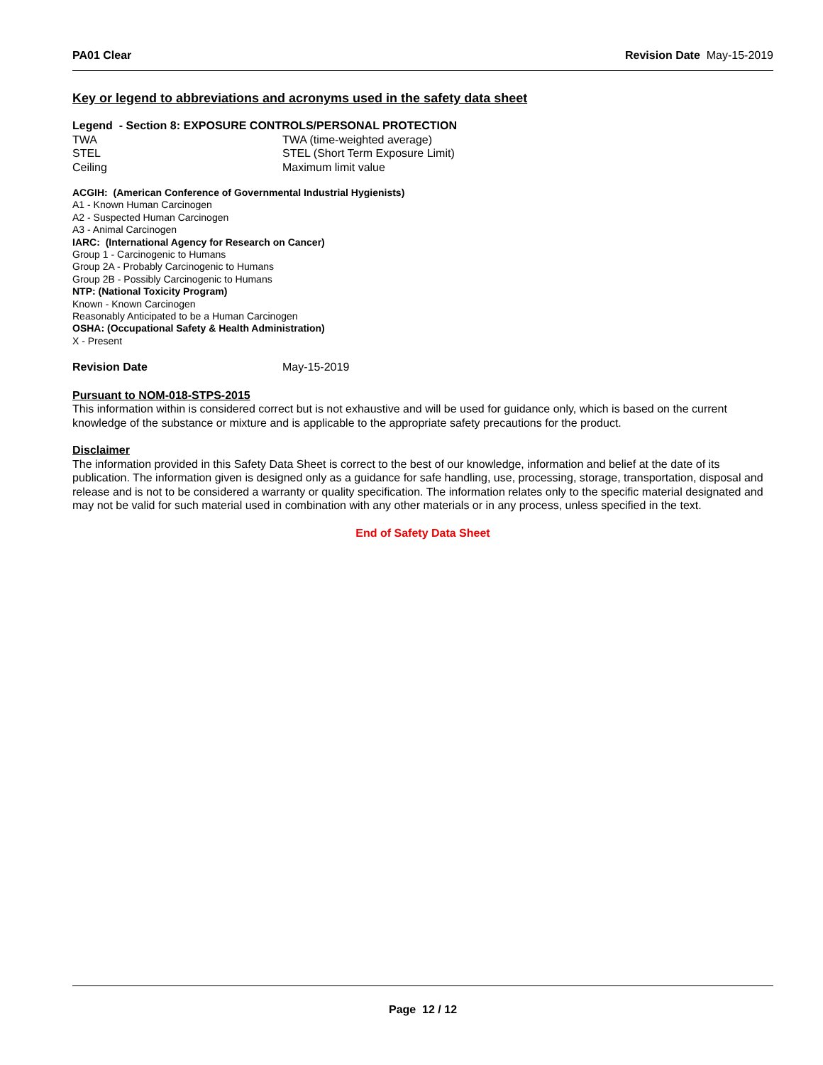PA01 Clear Revision Date May-15-2019
Key or legend to abbreviations and acronyms used in the safety data sheet
Legend - Section 8: EXPOSURE CONTROLS/PERSONAL PROTECTION
| TWA | TWA (time-weighted average) |
| STEL | STEL (Short Term Exposure Limit) |
| Ceiling | Maximum limit value |
ACGIH: (American Conference of Governmental Industrial Hygienists)
A1 - Known Human Carcinogen
A2 - Suspected Human Carcinogen
A3 - Animal Carcinogen
IARC: (International Agency for Research on Cancer)
Group 1 - Carcinogenic to Humans
Group 2A - Probably Carcinogenic to Humans
Group 2B - Possibly Carcinogenic to Humans
NTP: (National Toxicity Program)
Known - Known Carcinogen
Reasonably Anticipated to be a Human Carcinogen
OSHA: (Occupational Safety & Health Administration)
X - Present
| Revision Date | May-15-2019 |
Pursuant to NOM-018-STPS-2015
This information within is considered correct but is not exhaustive and will be used for guidance only, which is based on the current knowledge of the substance or mixture and is applicable to the appropriate safety precautions for the product.
Disclaimer
The information provided in this Safety Data Sheet is correct to the best of our knowledge, information and belief at the date of its publication. The information given is designed only as a guidance for safe handling, use, processing, storage, transportation, disposal and release and is not to be considered a warranty or quality specification. The information relates only to the specific material designated and may not be valid for such material used in combination with any other materials or in any process, unless specified in the text.
End of Safety Data Sheet
Page 12 / 12